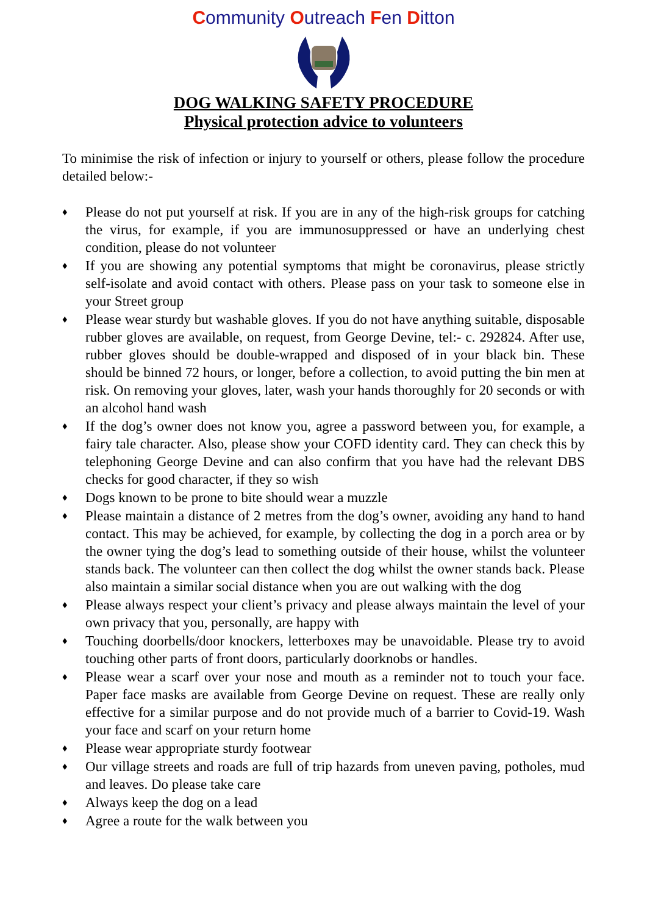Community Outreach Fen Ditton
DOG WALKING SAFETY PROCEDURE
Physical protection advice to volunteers
To minimise the risk of infection or injury to yourself or others, please follow the procedure detailed below:-
♦ Please do not put yourself at risk. If you are in any of the high-risk groups for catching the virus, for example, if you are immunosuppressed or have an underlying chest condition, please do not volunteer
♦ If you are showing any potential symptoms that might be coronavirus, please strictly self-isolate and avoid contact with others. Please pass on your task to someone else in your Street group
♦ Please wear sturdy but washable gloves. If you do not have anything suitable, disposable rubber gloves are available, on request, from George Devine, tel:- c. 292824. After use, rubber gloves should be double-wrapped and disposed of in your black bin. These should be binned 72 hours, or longer, before a collection, to avoid putting the bin men at risk. On removing your gloves, later, wash your hands thoroughly for 20 seconds or with an alcohol hand wash
♦ If the dog’s owner does not know you, agree a password between you, for example, a fairy tale character. Also, please show your COFD identity card. They can check this by telephoning George Devine and can also confirm that you have had the relevant DBS checks for good character, if they so wish
♦ Dogs known to be prone to bite should wear a muzzle
♦ Please maintain a distance of 2 metres from the dog’s owner, avoiding any hand to hand contact. This may be achieved, for example, by collecting the dog in a porch area or by the owner tying the dog’s lead to something outside of their house, whilst the volunteer stands back. The volunteer can then collect the dog whilst the owner stands back. Please also maintain a similar social distance when you are out walking with the dog
♦ Please always respect your client’s privacy and please always maintain the level of your own privacy that you, personally, are happy with
♦ Touching doorbells/door knockers, letterboxes may be unavoidable. Please try to avoid touching other parts of front doors, particularly doorknobs or handles.
♦ Please wear a scarf over your nose and mouth as a reminder not to touch your face. Paper face masks are available from George Devine on request. These are really only effective for a similar purpose and do not provide much of a barrier to Covid-19. Wash your face and scarf on your return home
♦ Please wear appropriate sturdy footwear
♦ Our village streets and roads are full of trip hazards from uneven paving, potholes, mud and leaves. Do please take care
♦ Always keep the dog on a lead
♦ Agree a route for the walk between you